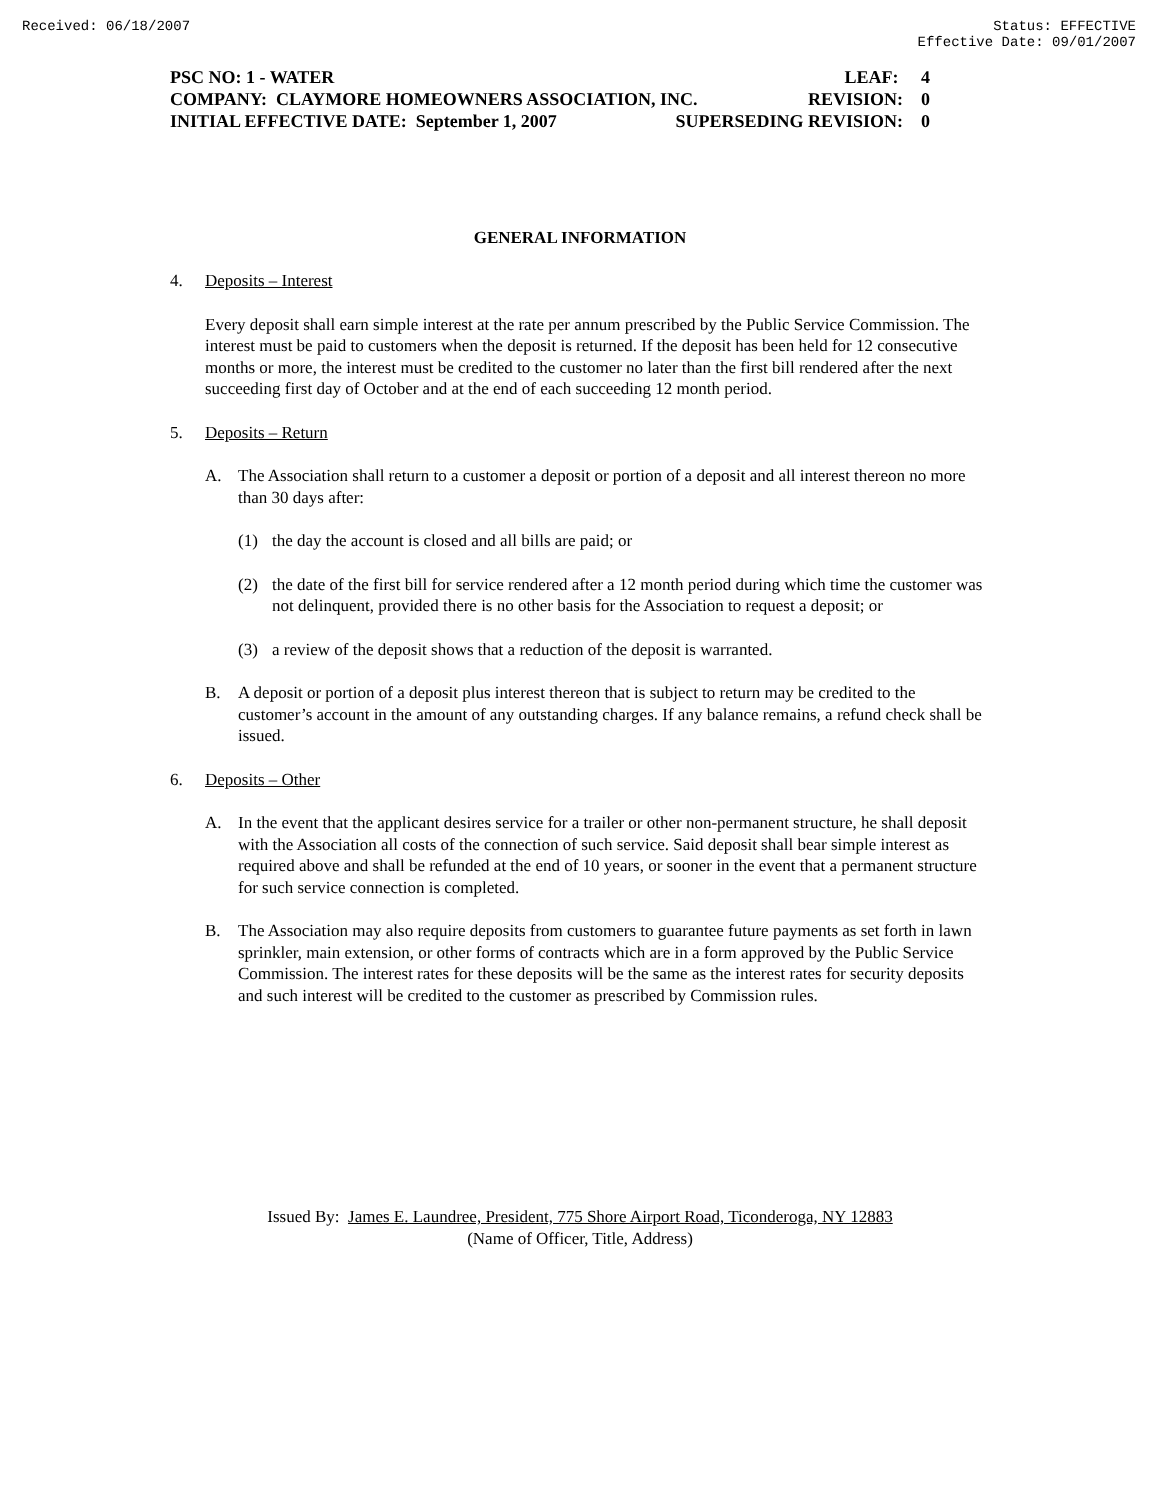Received: 06/18/2007 Status: EFFECTIVE
Effective Date: 09/01/2007
PSC NO: 1 - WATER LEAF: 4
COMPANY: CLAYMORE HOMEOWNERS ASSOCIATION, INC. REVISION: 0
INITIAL EFFECTIVE DATE: September 1, 2007 SUPERSEDING REVISION: 0
GENERAL INFORMATION
4. Deposits – Interest
Every deposit shall earn simple interest at the rate per annum prescribed by the Public Service Commission. The interest must be paid to customers when the deposit is returned. If the deposit has been held for 12 consecutive months or more, the interest must be credited to the customer no later than the first bill rendered after the next succeeding first day of October and at the end of each succeeding 12 month period.
5. Deposits – Return
A. The Association shall return to a customer a deposit or portion of a deposit and all interest thereon no more than 30 days after:
(1) the day the account is closed and all bills are paid; or
(2) the date of the first bill for service rendered after a 12 month period during which time the customer was not delinquent, provided there is no other basis for the Association to request a deposit; or
(3) a review of the deposit shows that a reduction of the deposit is warranted.
B. A deposit or portion of a deposit plus interest thereon that is subject to return may be credited to the customer’s account in the amount of any outstanding charges. If any balance remains, a refund check shall be issued.
6. Deposits – Other
A. In the event that the applicant desires service for a trailer or other non-permanent structure, he shall deposit with the Association all costs of the connection of such service. Said deposit shall bear simple interest as required above and shall be refunded at the end of 10 years, or sooner in the event that a permanent structure for such service connection is completed.
B. The Association may also require deposits from customers to guarantee future payments as set forth in lawn sprinkler, main extension, or other forms of contracts which are in a form approved by the Public Service Commission. The interest rates for these deposits will be the same as the interest rates for security deposits and such interest will be credited to the customer as prescribed by Commission rules.
Issued By: James E. Laundree, President, 775 Shore Airport Road, Ticonderoga, NY 12883
(Name of Officer, Title, Address)